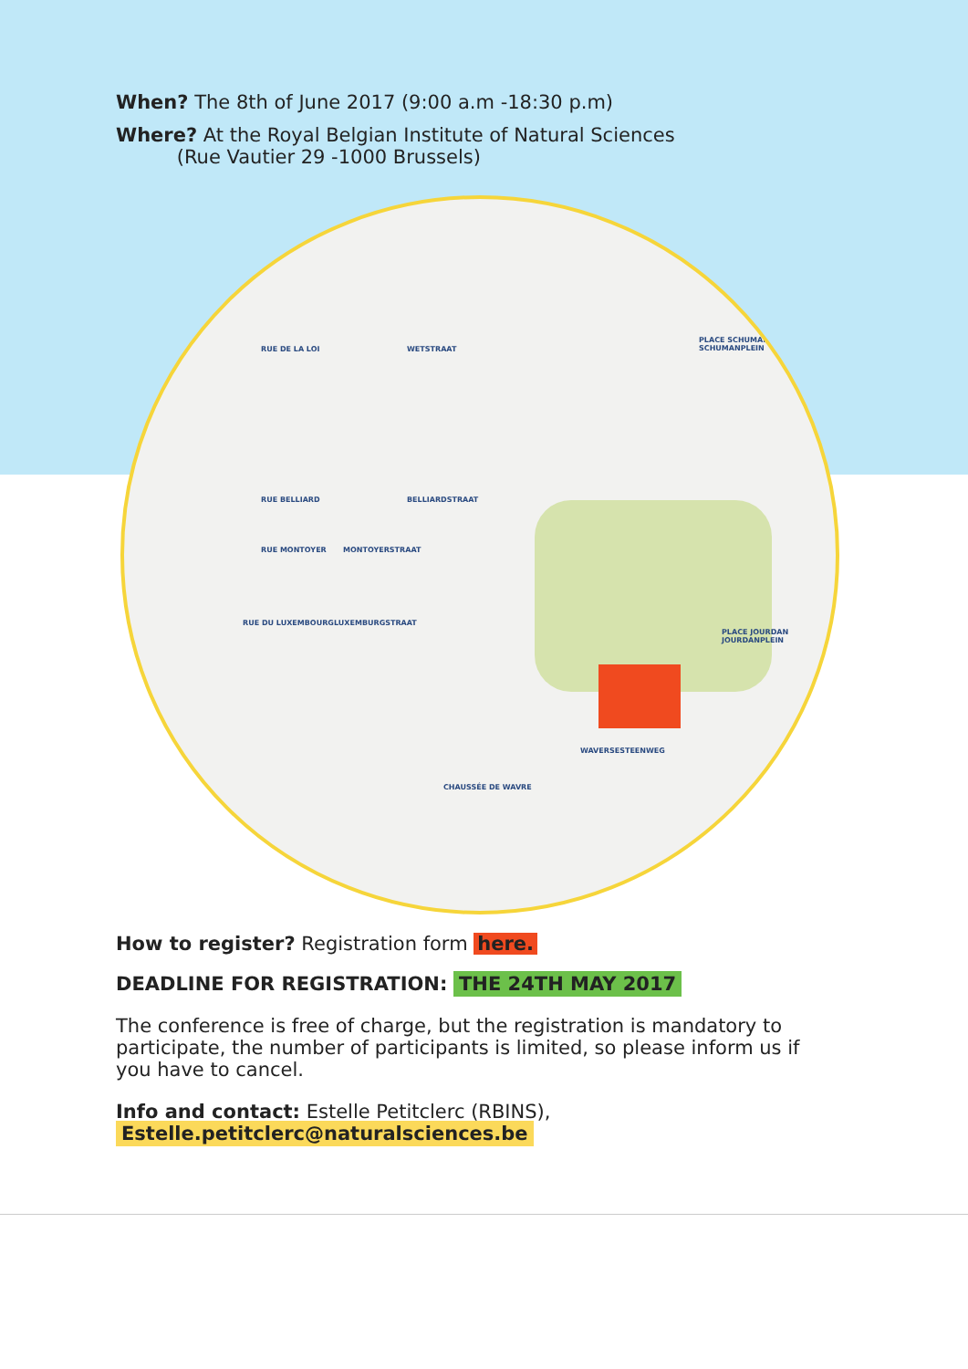When? The 8th of June 2017 (9:00 a.m -18:30 p.m)
Where? At the Royal Belgian Institute of Natural Sciences
(Rue Vautier 29 -1000 Brussels)
RUE DE LA LOI WETSTRAAT
RUE BELLIARD BELLIARDSTRAAT
RUE MONTOYER MONTOYERSTRAAT
RUE DU LUXEMBOURG LUXEMBURGSTRAAT
PLACE SCHUMAN SCHUMANPLEIN
PLACE JOURDAN JOURDANPLEIN
WAVERSESTEENWEG
CHAUSSÉE DE WAVRE
How to register? Registration form here.
DEADLINE FOR REGISTRATION: THE 24TH MAY 2017
The conference is free of charge, but the registration is mandatory to participate, the number of participants is limited, so please inform us if you have to cancel.
Info and contact: Estelle Petitclerc (RBINS), Estelle.petitclerc@naturalsciences.be